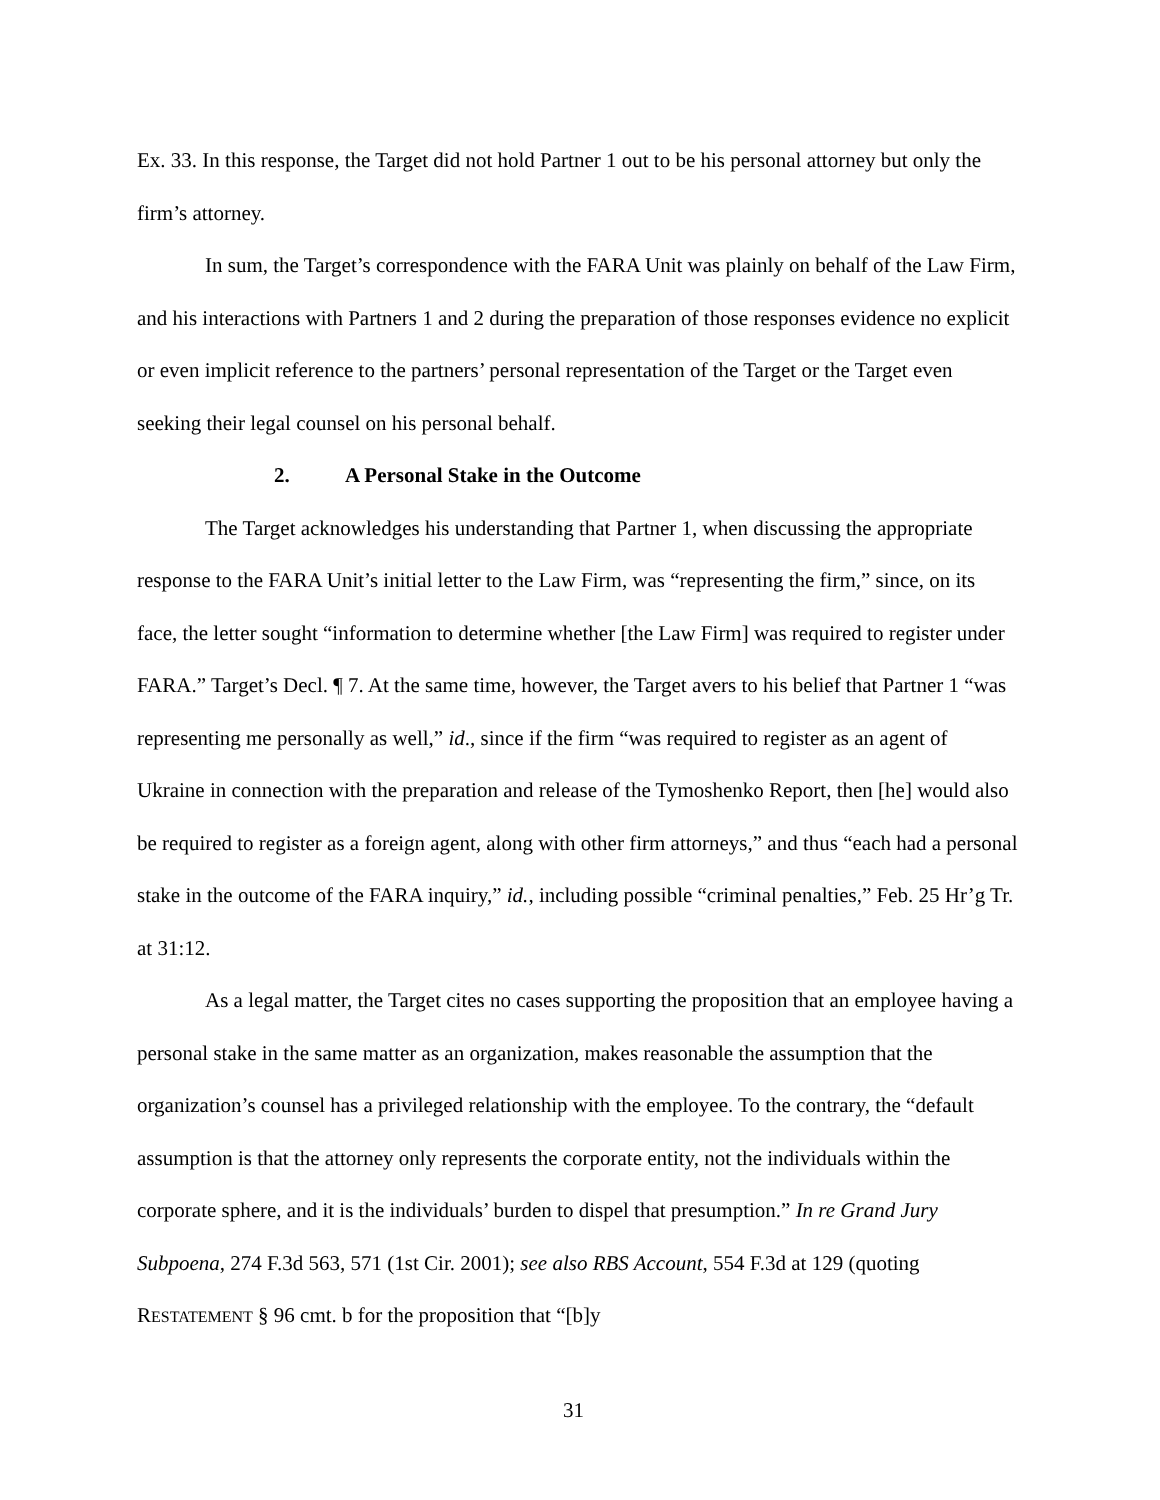Ex. 33. In this response, the Target did not hold Partner 1 out to be his personal attorney but only the firm’s attorney.
In sum, the Target’s correspondence with the FARA Unit was plainly on behalf of the Law Firm, and his interactions with Partners 1 and 2 during the preparation of those responses evidence no explicit or even implicit reference to the partners’ personal representation of the Target or the Target even seeking their legal counsel on his personal behalf.
2. A Personal Stake in the Outcome
The Target acknowledges his understanding that Partner 1, when discussing the appropriate response to the FARA Unit’s initial letter to the Law Firm, was “representing the firm,” since, on its face, the letter sought “information to determine whether [the Law Firm] was required to register under FARA.” Target’s Decl. ¶ 7. At the same time, however, the Target avers to his belief that Partner 1 “was representing me personally as well,” id., since if the firm “was required to register as an agent of Ukraine in connection with the preparation and release of the Tymoshenko Report, then [he] would also be required to register as a foreign agent, along with other firm attorneys,” and thus “each had a personal stake in the outcome of the FARA inquiry,” id., including possible “criminal penalties,” Feb. 25 Hr’g Tr. at 31:12.
As a legal matter, the Target cites no cases supporting the proposition that an employee having a personal stake in the same matter as an organization, makes reasonable the assumption that the organization’s counsel has a privileged relationship with the employee. To the contrary, the “default assumption is that the attorney only represents the corporate entity, not the individuals within the corporate sphere, and it is the individuals’ burden to dispel that presumption.” In re Grand Jury Subpoena, 274 F.3d 563, 571 (1st Cir. 2001); see also RBS Account, 554 F.3d at 129 (quoting RESTATEMENT § 96 cmt. b for the proposition that “[b]y
31